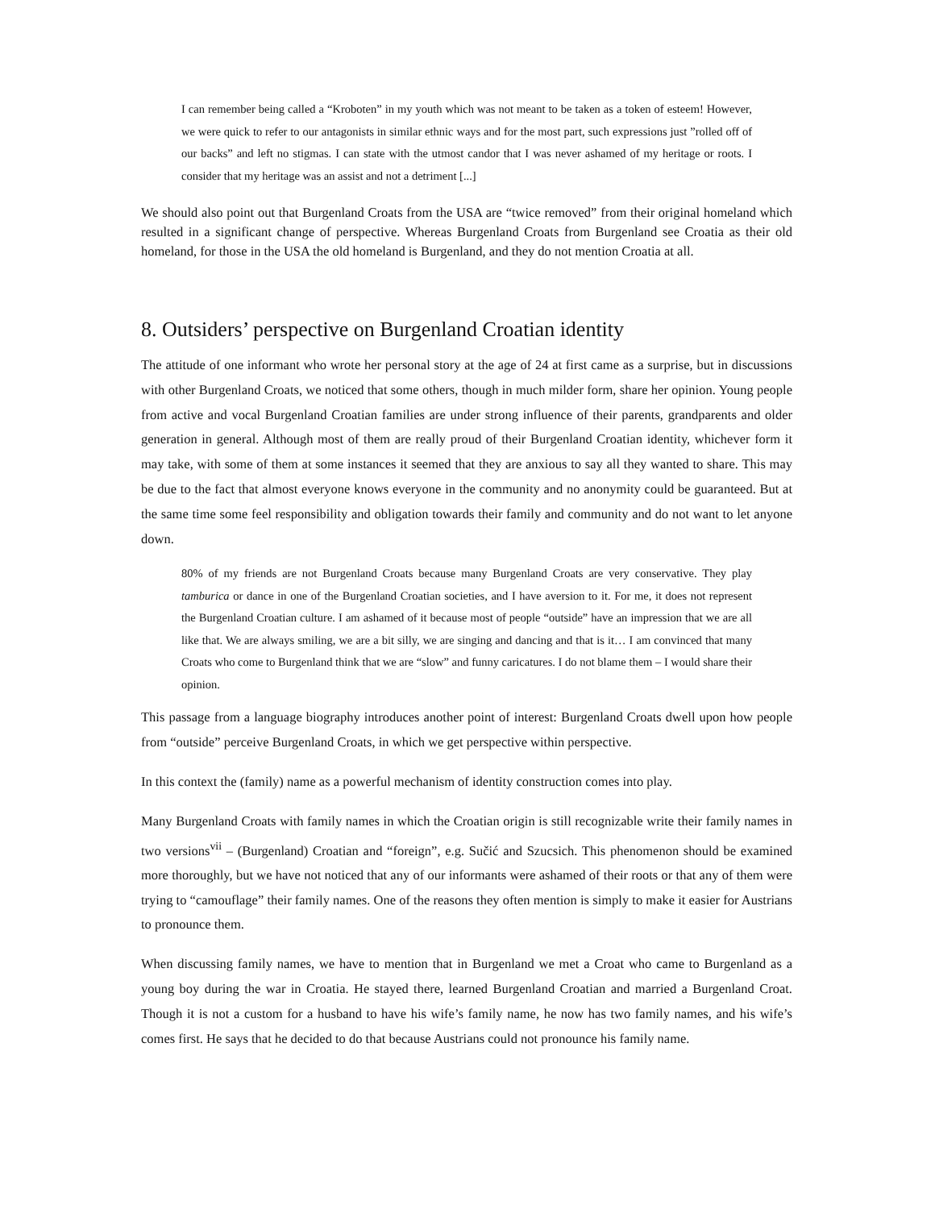I can remember being called a “Kroboten” in my youth which was not meant to be taken as a token of esteem! However, we were quick to refer to our antagonists in similar ethnic ways and for the most part, such expressions just ”rolled off of our backs” and left no stigmas. I can state with the utmost candor that I was never ashamed of my heritage or roots. I consider that my heritage was an assist and not a detriment [...]
We should also point out that Burgenland Croats from the USA are “twice removed” from their original homeland which resulted in a significant change of perspective. Whereas Burgenland Croats from Burgenland see Croatia as their old homeland, for those in the USA the old homeland is Burgenland, and they do not mention Croatia at all.
8. Outsiders’ perspective on Burgenland Croatian identity
The attitude of one informant who wrote her personal story at the age of 24 at first came as a surprise, but in discussions with other Burgenland Croats, we noticed that some others, though in much milder form, share her opinion. Young people from active and vocal Burgenland Croatian families are under strong influence of their parents, grandparents and older generation in general. Although most of them are really proud of their Burgenland Croatian identity, whichever form it may take, with some of them at some instances it seemed that they are anxious to say all they wanted to share. This may be due to the fact that almost everyone knows everyone in the community and no anonymity could be guaranteed. But at the same time some feel responsibility and obligation towards their family and community and do not want to let anyone down.
80% of my friends are not Burgenland Croats because many Burgenland Croats are very conservative. They play tamburica or dance in one of the Burgenland Croatian societies, and I have aversion to it. For me, it does not represent the Burgenland Croatian culture. I am ashamed of it because most of people “outside” have an impression that we are all like that. We are always smiling, we are a bit silly, we are singing and dancing and that is it… I am convinced that many Croats who come to Burgenland think that we are “slow” and funny caricatures. I do not blame them – I would share their opinion.
This passage from a language biography introduces another point of interest: Burgenland Croats dwell upon how people from “outside” perceive Burgenland Croats, in which we get perspective within perspective.
In this context the (family) name as a powerful mechanism of identity construction comes into play.
Many Burgenland Croats with family names in which the Croatian origin is still recognizable write their family names in two versions<sup>vii</sup> – (Burgenland) Croatian and “foreign”, e.g. Sučić and Szucsich. This phenomenon should be examined more thoroughly, but we have not noticed that any of our informants were ashamed of their roots or that any of them were trying to “camouflage” their family names. One of the reasons they often mention is simply to make it easier for Austrians to pronounce them.
When discussing family names, we have to mention that in Burgenland we met a Croat who came to Burgenland as a young boy during the war in Croatia. He stayed there, learned Burgenland Croatian and married a Burgenland Croat. Though it is not a custom for a husband to have his wife’s family name, he now has two family names, and his wife’s comes first. He says that he decided to do that because Austrians could not pronounce his family name.